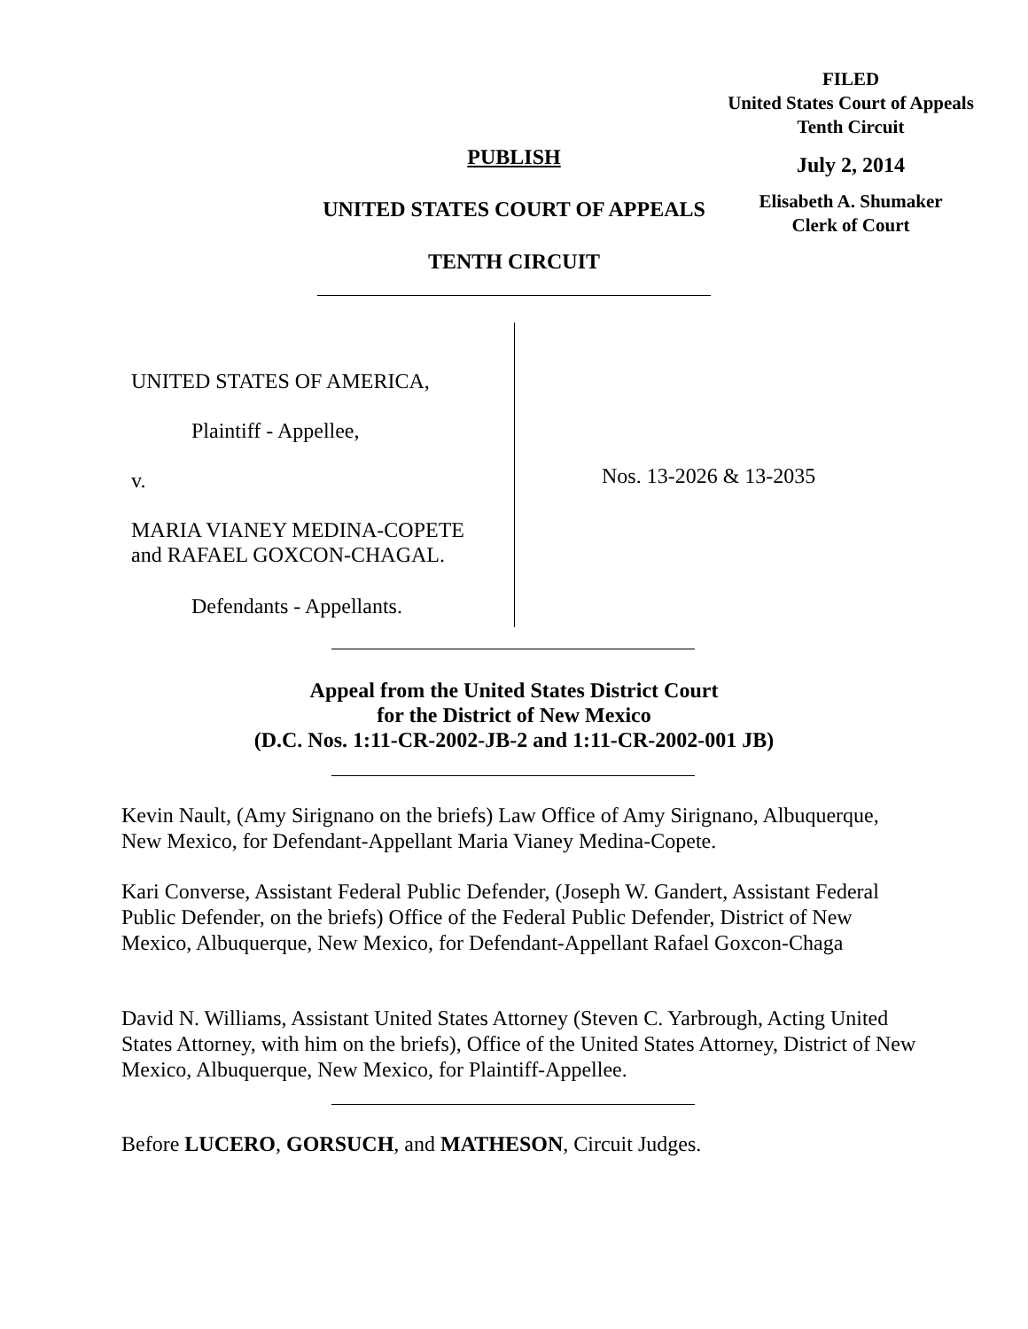FILED
United States Court of Appeals
Tenth Circuit
July 2, 2014
Elisabeth A. Shumaker
Clerk of Court
PUBLISH
UNITED STATES COURT OF APPEALS
TENTH CIRCUIT
UNITED STATES OF AMERICA,
Plaintiff - Appellee,
v.
MARIA VIANEY MEDINA-COPETE
and RAFAEL GOXCON-CHAGAL.
Defendants - Appellants.
Nos. 13-2026 & 13-2035
Appeal from the United States District Court
for the District of New Mexico
(D.C. Nos. 1:11-CR-2002-JB-2 and 1:11-CR-2002-001 JB)
Kevin Nault, (Amy Sirignano on the briefs) Law Office of Amy Sirignano, Albuquerque, New Mexico, for Defendant-Appellant Maria Vianey Medina-Copete.
Kari Converse, Assistant Federal Public Defender, (Joseph W. Gandert, Assistant Federal Public Defender, on the briefs) Office of the Federal Public Defender, District of New Mexico, Albuquerque, New Mexico, for Defendant-Appellant Rafael Goxcon-Chaga
David N. Williams, Assistant United States Attorney (Steven C. Yarbrough, Acting United States Attorney, with him on the briefs), Office of the United States Attorney, District of New Mexico, Albuquerque, New Mexico, for Plaintiff-Appellee.
Before LUCERO, GORSUCH, and MATHESON, Circuit Judges.